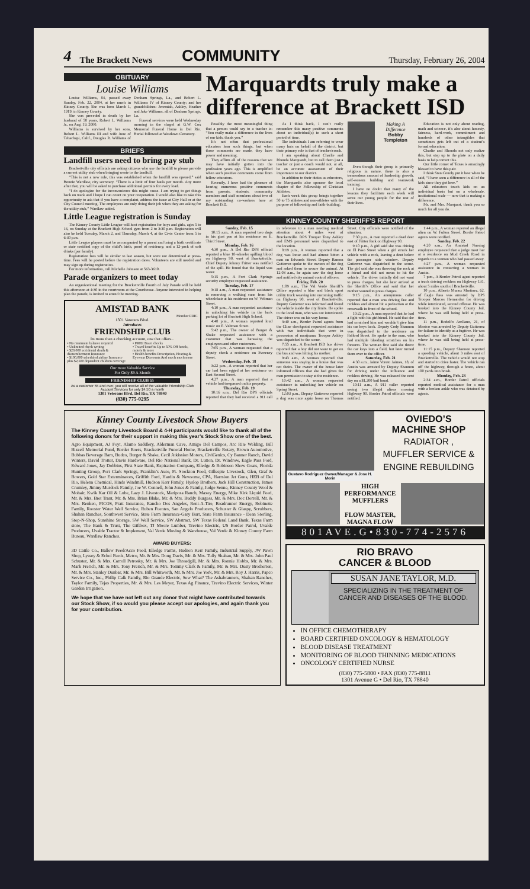4 The Brackett News COMMUNITY Thursday, February 26, 2004
OBITUARY
Louise Williams
Louise Williams, 84, passed away Sunday, Feb. 22, 2004, at her ranch in Kinney County. She was born March 1, 1919, in Kinney County.
She was preceded in death by her husband of 58 years, Robert L. Williams Jr., on Aug. 19, 2000.
Williams is survived by her sons, Robert L. Williams III and wife June of Tehachapi, Calif., Douglas R. Williams of Denham Springs, La., and Robert L. Williams IV of Kinney County; and her grandchildren: Jeremiah, Ashley, Heather and Jake Williams, all of Denham Springs, La.
Funeral services were held Wednesday morning in the chapel at G.W. Cox Memorial Funeral Home in Del Rio. Burial followed at Westlawn Cemetery.
BRIEFS
Landfill users need to bring pay stub
Brackettville city officials are asking citizens who use the landfill to please provide a current utility stub when bringing waste to the landfull.
“This is not a new rule, this was established when the landfill was opened,” said Bonnie Wardlaw, city secretary. “There is a limit of four hauls per month. Any more after that, you will be asked to purchase additional permits for every load.
“I do apologize for the inconvenience this might cause. I am trying to get things back on track and I hope I can count on your cooperation. I would also like to take this opportunity to ask that if you have a complaint, address the issue at City Hall or at the City Council meeting. The employees are only doing their job when they are asking for the utility stub,” Wardlaw added.
Little League registration is Sunday
The Kinney County Little League will host registration for boys and girls, ages 5 to 16, on Sunday at the Brackett High School gym from 2 to 3:30 p.m. Registration will also be held Tuesday, March 2, and Thursday, March 4, at the Civic Center from 5 to 6:30 p.m.
Little League players must be accompanied by a parent and bring a birth certificate or state certified copy of the child’s birth, proof of residency, and a 12-pack of soft drinks (per family).
Registration fees will be similar to last season, but were not determined at press-time. Fees will be posted before the registration dates. Volunteers are still needed and may sign up during registration.
For more information, call Michelle Johnson at 563-3610.
Parade organizers to meet today
An organizational meeting for the Brackettville Fourth of July Parade will be held this afternoon at 4:30 in the courtroom at the Courthouse. Anyone interested in helping plan the parade, is invited to attend the meeting.
AMISTAD BANK
Member FDIC
1301 Veterans Blvd.
Introduces
FRIENDSHIP CLUB
Its more than a checking account, one that offers...
• No minimum balance required
• Unlimited check writing
• $20,000 accidental death & dismemberment Insurance
• $100,000 scheduled airline Insurance plus $2,500 dependent children coverage
• FREE Basic checks
• Travel benefits Up to 50% Off hotels, motels & more
• Health benefits Prescription, Hearing & Eyewear Discounts And much much more
Our most Valuable Service
For Only $9 A Month
FRIENDSHIP CLUB 55
As a customer 55 and over, you will receive all of the valuable Friendship Club Account Services for only $4.50 a month
1301 Veterans Blvd, Del Rio, TX 78840
(830) 775-0295
Marquardts truly make a difference at Brackett ISD
Possibly the most meaningful thing that a person could say to a teacher is: “You really make a difference in the lives of our kids, thank you.”
It’s not often that professional educators hear such things, but when those comments are made, they have power and meaning.
They affirm all of the reasons that we may have initially gotten into the profession years ago. This is amplified when such positive comments come from fellow educators.
Recently, I have had the pleasure of hearing numerous positive comments from parents, students, community members and staff members about two of my outstanding co-workers here at Brackett ISD.
As I think back, I can’t really remember this many positive comments about an individual(s) in such a short period of time.
The individuals I am referring to wear many hats on behalf of the district, but their primary role is that of teacher/coach.
I am speaking about Charlie and Rhonda Marquardt, but to call them just a teacher or just a coach would not, at all, be an accurate assessment of their importance to our district.
In addition to their duties as educators, the Marquardts also sponsor the local chapter of the Fellowship of Christian Athletes.
Each week this group brings together 50 to 75 athletes and non-athletes with the purpose of fellowship and faith-building.
Making A Difference
Bobby Templeton
Even though their group is primarily religious in nature, there is also a tremendous amount of leadership growth, self-esteem building and teamwork training.
I have no doubt that many of the lessons they facilitate each week will serve our young people for the rest of their lives.
Education is not only about reading, math and science, it’s also about honesty, fairness, hard-work, commitment and hundreds of other intangibles that sometimes gets left out of a student’s formal education.
Charlie and Rhonda not only realize this, but step up to the plate on a daily basis to help correct this.
Our little corner of Texas is amazingly blessed to have this pair.
I think Stan Conoly put it best when he said, “I have seen a difference in all of the kids since they got here.”
All educators touch kids on an individual basis but on a wholesale, institutional scale — now that is making a difference.
Mr. and Mrs. Marquart, thank you so much for all you do.
KINNEY COUNTY SHERIFF’S REPORT
Sunday, Feb. 15
10:15 a.m., A man reported two dogs in his goat pen at his residence on E. Third Street.
Monday, Feb. 16
4:30 p.m., A Del Rio DPS official reported a blue 18-wheeler spilling blood on Highway 90, west of Brackettville. Chief Deputy Johnny Fritter was notified of the spill. He found that the liquid was water.
5:15 p.m., A Fort Clark Springs security employee requested assistance.
Tuesday, Feb. 17
3:18 a.m., A man requested assistance in removing a walking cane from his wheelchair at his residence on W. Veltman Street.
4:10 p.m., A man requested assistance in unlocking his vehicle in the back parking lot of Brackett High School.
4:48 p.m., A woman reported loud music on E. Veltman Street.
5:42 p.m., The owner of Burger & Shake requested assistance with a customer that was harassing the employees and other customers.
7:05 p.m., A woman requested that a deputy check a residence on Sweeney Street.
Wednesday, Feb. 18
3:22 p.m., A woman reported that her car had been egged at her residence on East Second Street.
4:27 p.m., A man reported that a vehicle had trespassed on his property.
Thursday, Feb. 19
10:16 a.m., Del Rio DPS officials reported that they had received a 911 call in reference to a man needing medical attention about 4 miles west of Brackettville. DPS Trooper Tony Ashley and EMS personnel were dispatched to the location.
8:19 p.m., A woman reported that a dog was loose and had almost bitten a man on Edwards Street. Deputy Ramon Gutierrez spoke to the owners of the dog and asked them to secure the animal. At 12:03 a.m., he again saw the dog loose and notified city animal control officers.
Friday, Feb. 20
1:09 a.m., The Val Verde Sheriff’s Office reported a blue and black sport utility truck weaving into oncoming traffic on Highway 90, west of Brackettville. Deputy Gutierrez was informed and found the vehicle inside the city limits. He spoke to the local man, who was not intoxicated. The driver was on his way home.
3:40 a.m., Border Patrol agents from the Cline checkpoint requested assistance with two individuals that were in possession of marijuana. Trooper Ashley was dispatched to the scene.
7:55 a.m., A Brackett ISD bus driver reported that a boy did not want to get on the bus and was hitting his mother.
9:43 a.m., A woman reported that someone was staying in a house that was not theirs. The owner of the house later informed officers that she had given the man permission to stay at the residence.
10:42 a.m., A woman requested assistance in unlocking her vehicle on Spring Street.
12:03 p.m., Deputy Gutierrez reported a dog was once again loose on Thomas Street. City officials were notified of the situation.
7:30 p.m., A man reported a dead deer east of Fritter Park on Highway 90.
9:10 p.m., A girl said she was driving on El Paso Street when a girl struck her vehicle with a rock, leaving a dent below the passenger side window. Deputy Gutierrez was dispatched to the scene. The girl said she was throwing the rock at a friend and did not mean to hit the vehicle. The driver initially did not want to press charges, but she later arrived at the Sheriff’s Office and said that her mother wanted to press charges.
9:15 p.m., An anonymous caller reported that a man was driving fast and reckless and almost hit a pedestrian at the crosswalk in front of the school.
10:22 p.m., A man reported that he had a fight with his girlfriend. He said that she had scratched him and wouldn’t give him his car keys back. Deputy Cody Shannon was dispatched to the residence on Pafford Street. He spoke to the man, who had multiple bleeding scratches on his forearm. The woman first said she threw the car keys into a field, but later turned them over to the officer.
Saturday, Feb. 21
4:30 a.m., Jaime Voreto Jaimes, 18, of Austin was arrested by Deputy Shannon for driving under the influence and reckless driving. He was released the next day on a $1,200 bail bond.
10:11 a.m., A 911 caller reported seeing two illegal aliens crossing Highway 90. Border Patrol officials were notified.
1:44 p.m., A woman reported an illegal alien on W. Fulton Street. Border Patrol agents were notified.
Sunday, Feb. 22
4:20 a.m., An Amistad Nursing employee requested that a judge meet her at a residence on Mud Creek Road in regards to a woman who had passed away.
4:27 p.m., A woman requested assistance in contacting a woman in Austin.
7 p.m., A Border Patrol agent reported a truck driving reckless on Highway 131, about 5 miles south of Brackettville.
10 p.m., Alberto Munoz Martinez, 62, of Eagle Pass was arrested by DPS Trooper Marcos Hernandez for driving while intoxicated, second offense. He was booked into the Kinney County Jail, where he was still being held at press-time.
11 p.m., Rodolfo Arellano, 21, of Mexico was arrested by Deputy Gutierrez for failure to identify as a fugitive. He was booked into the Kinney County Jail, where he was still being held at press-time.
11:15 p.m., Deputy Shannon reported a speeding vehicle, about 3 miles east of Brackettville. The vehicle would not stop and started to drive faster. The vehicle ran off the highway, through a fence, about 100 yards into brush.
Monday, Feb. 23
2:34 a.m., Border Patrol officials reported medical assistance for a man with a broken ankle who was detained by agents.
Kinney County Livestock Show Buyers
The Kinney County Livestock Board & 4-H participants would like to thank all of the following donors for their support in making this year’s Stock Show one of the best.
Agro Equipment, AJ Foyt, Alamo Saddlery, Alderman Cave, Amigo Del Campos, Arc Rite Welding, Bill Bizzell Memorial Fund, Border Boers, Brackettville Funeral Home, Brackettville Rotary, Brown Automotive, Bubbas Beverage Barn, Budco, Burger & Shake, Cecil Atkission Motors, CiviGenics, Cy Banner Ranch, David Winters, David Trotter, Davis Hardware, Del Rio National Bank, Dr. Lutton, Dr. Windrow, Eagle Pass Ford, Edward Jones, Jay Dobbins, First State Bank, Expiration Company, Elledge & Robinson Show Goats, Florida Hunting Group, Fort Clark Springs, Franklin’s Auto, Ft. Stockton Feed, Gillespie Livestock, Glen, Graf & Bowers, Gold Star Exterminators, Griffith Ford, Hardin & Newsome, CPA, Harrsion Jet Guns, HEB of Del Rio, Helena Chemical, Hinds Windmill, Hudson Kerr Family, Hyslop Brothers, Jack Hill Construction, James Crumley, Jimmy Murdock Family, Joe W. Connell, John Jones & Family, Judge Senne, Kinney County Wool & Mohair, Kwik Kar Oil & Lube, Lazy J. Livestock, Mariposa Ranch, Maxey Energy, Mike Kirk Liquid Feed, Mr. & Mrs. Bret Trant, Mr. & Mrs. Brian Blake, Mr. & Mrs. Buddy Burgess, Mr. & Mrs. Doc Dorrell, Mr. & Mrs. Renken, PICOS, Pratt Insurance, Rancho Dos Angeles, Rent-A-Tire, Roadrunner Energy, Robinette Family, Rooster Water Well Service, Ruben Fuentes, San Angelo Producers, Schuster & Glaspy, Scrubbers, Shahan Ranches, Southwest Service, State Farm Insurance-Gary Burt, State Farm Insurance - Dean Sterling, Stop-N-Shop, Sunshine Storage, SW Well Service, SW Abstract, SW Texas Federal Land Bank, Texas Farm store, The Bank & Trust, The Giftbox, TJ Moore Lumber, Trevino Electric, US Border Patrol, Uvalde Producers, Uvalde Tractor & Implement, Val Verde Moving & Warehouse, Val Verde & Kinney County Farm Bureau, Wardlaw Ranches.
AWARD BUYERS:
3D Cattle Co., Ballew Feed/Acco Feed, Elledge Farms, Hudson Kerr Family, Industrial Supply, JW Pawn Shop, Lyssey & Echol Feeds, Metco, Mr. & Mrs. Doug Davis, Mr. & Mrs. Tully Shahan, Mr. & Mrs. John Paul Schuster, Mr. & Mrs. Carroll Petrosky, Mr. & Mrs. Joe Threadgill, Mr. & Mrs. Ronnie Hobbs, Mr. & Mrs. Mark Frerich, Mr. & Mrs. Tony Frerich, Mr. & Mrs. Tommy Clark & Family, Mr. & Mrs. Dusty Brotherton, Mr. & Mrs. Stanley Dunbar, Mr. & Mrs. Bill Whitworth, Mr. & Mrs. Joe York, Mr. & Mrs. Roy J. Harris, Papco Service Co., Inc., Philip Calk Family, Rio Grande Electric, Sew What? The Ashabranners, Shahan Ranches, Taylor Family, Tejas Properties, Mr. & Mrs. Les Meyer, Texas Ag Finance, Trevino Electric Services, Winter Garden Irrigation.
We hope that we have not left out any donor that might have contributed towards our Stock Show, if so would you please accept our apologies, and again thank you for your contribution.
Gustavo Rodriguez Owner/Manager & Jose H. Morin
OVIEDO’S
MACHINE SHOP
RADIATOR ,
MUFFLER SERVICE &
ENGINE REBUILDING
HIGH
PERFORMANCE
MUFFLERS
FLOW MASTER,
MAGNA FLOW
801AVE.G•830-774-2576
RIO BRAVO
CANCER & BLOOD
SUSAN JANE TAYLOR, M.D.
SPECIALIZING IN THE TREATMENT OF CANCER AND DISEASES OF THE BLOOD.
IN OFFICE CHEMOTHERAPY
BOARD CERTIFIED ONCOLOGY & HEMATOLOGY
BLOOD DISEASE TREATMENT
MONITORING OF BLOOD THINNING MEDICATIONS
ONCOLOGY CERTIFIED NURSE
(830) 775-5800 • FAX (830) 775-8811
1301 Avenue G • Del Rio, TX 78840